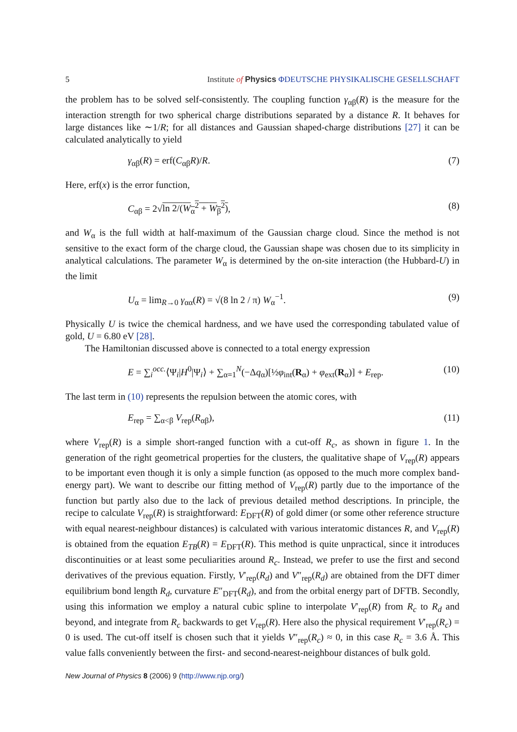5 Institute of Physics ΦDEUTSCHE PHYSIKALISCHE GESELLSCHAFT
the problem has to be solved self-consistently. The coupling function γ<sub>αβ</sub>(R) is the measure for the interaction strength for two spherical charge distributions separated by a distance R. It behaves for large distances like ∼1/R; for all distances and Gaussian shaped-charge distributions [27] it can be calculated analytically to yield
γ<sub>αβ</sub>(R) = erf(C<sub>αβ</sub>R)/R. (7)
Here, erf(x) is the error function,
C<sub>αβ</sub> = 2√ln 2/(W<sub>α</sub><sup>2</sup> + W<sub>β</sub><sup>2</sup>), (8)
and W<sub>α</sub> is the full width at half-maximum of the Gaussian charge cloud. Since the method is not sensitive to the exact form of the charge cloud, the Gaussian shape was chosen due to its simplicity in analytical calculations. The parameter W<sub>α</sub> is determined by the on-site interaction (the Hubbard-U) in the limit
U<sub>α</sub> = lim<sub>R→0</sub> γ<sub>αα</sub>(R) = √(8 ln 2 / π) W<sub>α</sub><sup>−1</sup>. (9)
Physically U is twice the chemical hardness, and we have used the corresponding tabulated value of gold, U = 6.80 eV [28].
The Hamiltonian discussed above is connected to a total energy expression
E = ∑<sub>i</sub><sup>occ.</sup>⟨Ψ<sub>i</sub>|H<sup>0</sup>|Ψ<sub>i</sub>⟩ + ∑<sub>α=1</sub><sup>N</sup>(−Δq<sub>α</sub>)[½φ<sub>int</sub>(R<sub>α</sub>) + φ<sub>ext</sub>(R<sub>α</sub>)] + E<sub>rep</sub>. (10)
The last term in (10) represents the repulsion between the atomic cores, with
E<sub>rep</sub> = ∑<sub>α<β</sub> V<sub>rep</sub>(R<sub>αβ</sub>), (11)
where V<sub>rep</sub>(R) is a simple short-ranged function with a cut-off R<sub>c</sub>, as shown in figure 1. In the generation of the right geometrical properties for the clusters, the qualitative shape of V<sub>rep</sub>(R) appears to be important even though it is only a simple function (as opposed to the much more complex band-energy part). We want to describe our fitting method of V<sub>rep</sub>(R) partly due to the importance of the function but partly also due to the lack of previous detailed method descriptions. In principle, the recipe to calculate V<sub>rep</sub>(R) is straightforward: E<sub>DFT</sub>(R) of gold dimer (or some other reference structure with equal nearest-neighbour distances) is calculated with various interatomic distances R, and V<sub>rep</sub>(R) is obtained from the equation E<sub>TB</sub>(R) = E<sub>DFT</sub>(R). This method is quite unpractical, since it introduces discontinuities or at least some peculiarities around R<sub>c</sub>. Instead, we prefer to use the first and second derivatives of the previous equation. Firstly, V′<sub>rep</sub>(R<sub>d</sub>) and V″<sub>rep</sub>(R<sub>d</sub>) are obtained from the DFT dimer equilibrium bond length R<sub>d</sub>, curvature E″<sub>DFT</sub>(R<sub>d</sub>), and from the orbital energy part of DFTB. Secondly, using this information we employ a natural cubic spline to interpolate V′<sub>rep</sub>(R) from R<sub>c</sub> to R<sub>d</sub> and beyond, and integrate from R<sub>c</sub> backwards to get V<sub>rep</sub>(R). Here also the physical requirement V′<sub>rep</sub>(R<sub>c</sub>) = 0 is used. The cut-off itself is chosen such that it yields V″<sub>rep</sub>(R<sub>c</sub>) ≈ 0, in this case R<sub>c</sub> = 3.6 Å. This value falls conveniently between the first- and second-nearest-neighbour distances of bulk gold.
New Journal of Physics 8 (2006) 9 (http://www.njp.org/)